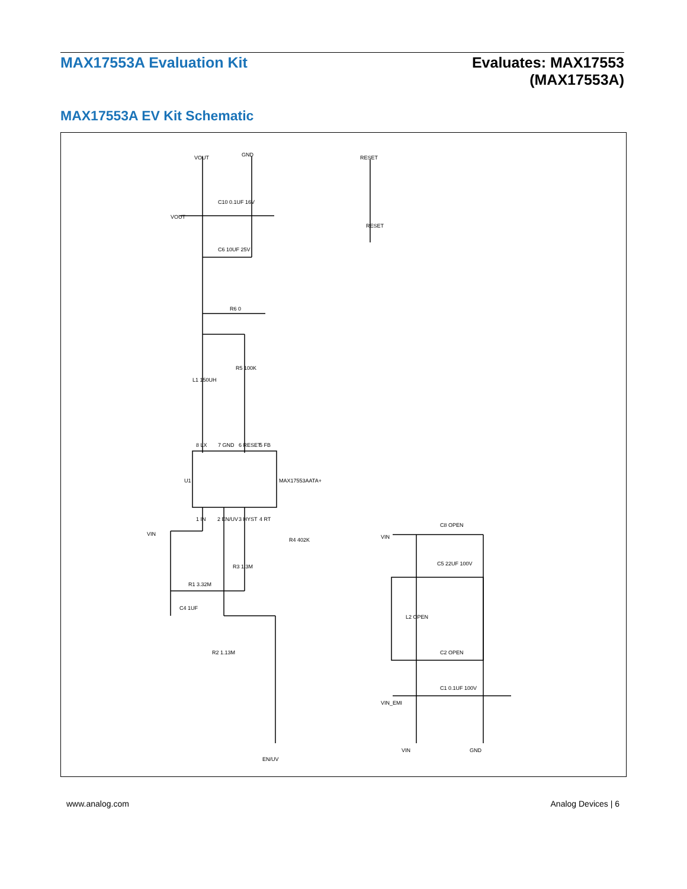MAX17553A Evaluation Kit Evaluates: MAX17553
(MAX17553A)
MAX17553A EV Kit Schematic
VOUT
GND
RESET
C10 0.1UF 16V
C6 10UF 25V
VOUT
RESET
R6 0
R5 100K
L1 150UH
8 LX
7 GND
6 RESET
5 FB
U1
MAX17553AATA+
1 IN
2 EN/UV
3 HYST
4 RT
VIN
R4 402K
R3 1.3M
R1 3.32M
C4 1UF
R2 1.13M
VIN
C8 OPEN
C5 22UF 100V
L2 OPEN
C2 OPEN
C1 0.1UF 100V
VIN_EMI
EN/UV
VIN
GND
www.analog.com Analog Devices | 6